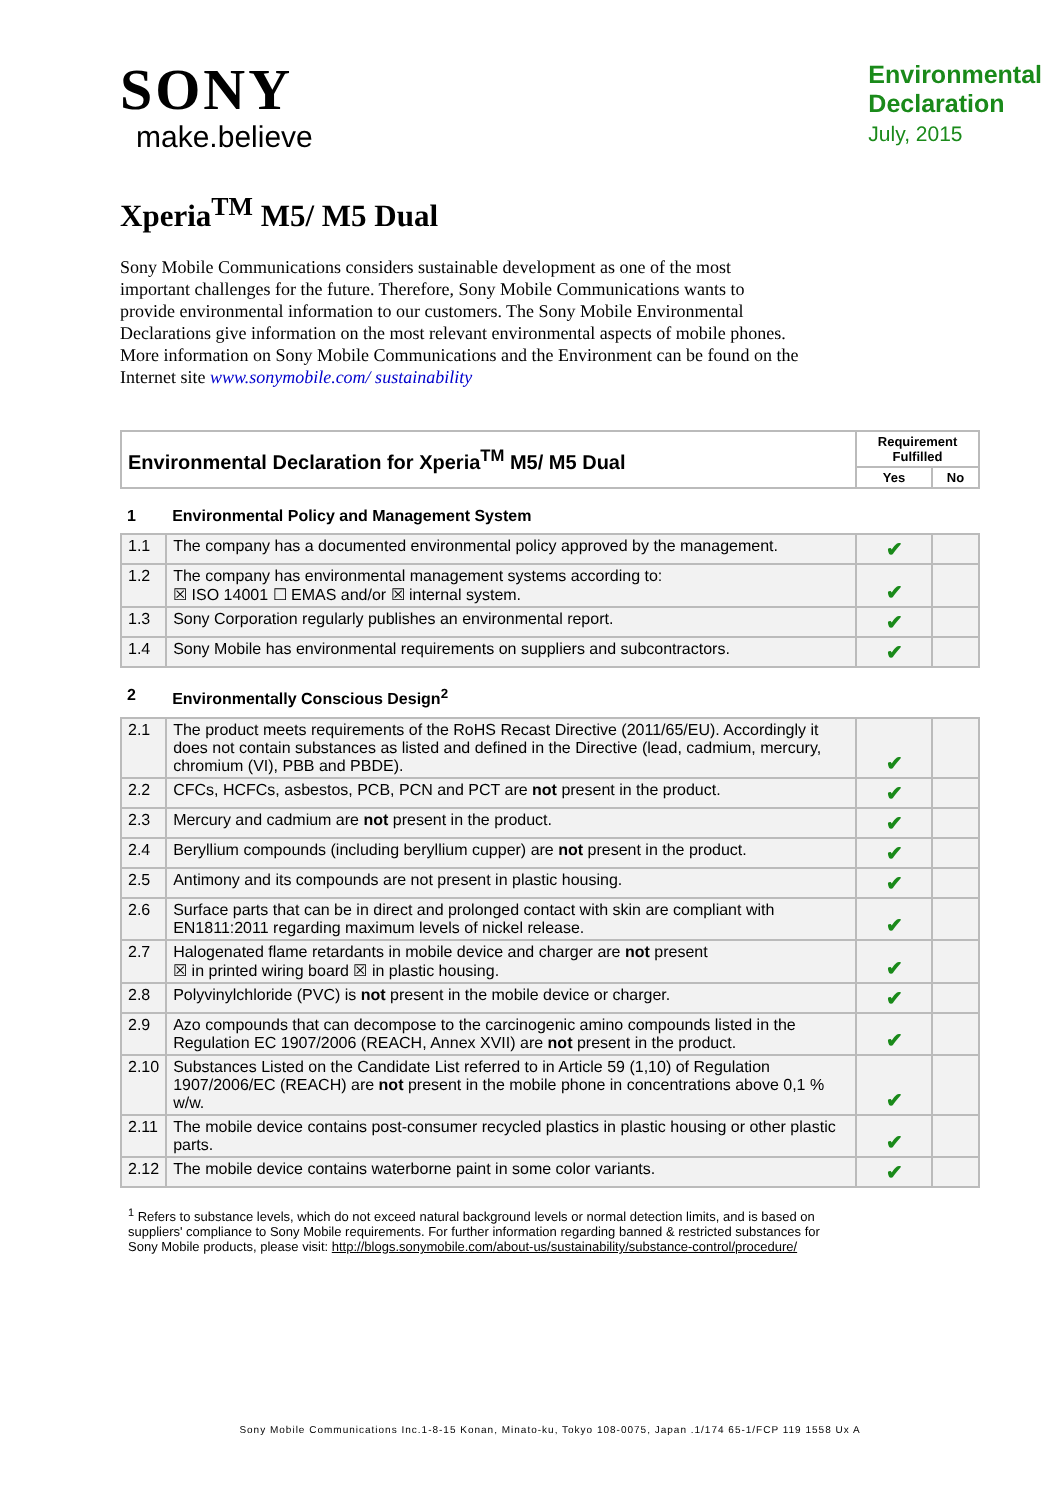SONY
make.believe
Environmental
Declaration
July, 2015
Xperia<sup>TM</sup> M5/ M5 Dual
Sony Mobile Communications considers sustainable development as one of the most important challenges for the future. Therefore, Sony Mobile Communications wants to provide environmental information to our customers. The Sony Mobile Environmental Declarations give information on the most relevant environmental aspects of mobile phones. More information on Sony Mobile Communications and the Environment can be found on the Internet site www.sonymobile.com/ sustainability
| Environmental Declaration for Xperia<sup>TM</sup> M5/ M5 Dual | | Requirement Fulfilled | |
| --- | --- | --- | --- |
| | | Yes | No |
| 1 | Environmental Policy and Management System | | |
| 1.1 | The company has a documented environmental policy approved by the management. | ✔ | |
| 1.2 | The company has environmental management systems according to: ☒ ISO 14001 ☐ EMAS and/or ☒ internal system. | ✔ | |
| 1.3 | Sony Corporation regularly publishes an environmental report. | ✔ | |
| 1.4 | Sony Mobile has environmental requirements on suppliers and subcontractors. | ✔ | |
| 2 | Environmentally Conscious Design<sup>2</sup> | | |
| 2.1 | The product meets requirements of the RoHS Recast Directive (2011/65/EU). Accordingly it does not contain substances as listed and defined in the Directive (lead, cadmium, mercury, chromium (VI), PBB and PBDE). | ✔ | |
| 2.2 | CFCs, HCFCs, asbestos, PCB, PCN and PCT are not present in the product. | ✔ | |
| 2.3 | Mercury and cadmium are not present in the product. | ✔ | |
| 2.4 | Beryllium compounds (including beryllium cupper) are not present in the product. | ✔ | |
| 2.5 | Antimony and its compounds are not present in plastic housing. | ✔ | |
| 2.6 | Surface parts that can be in direct and prolonged contact with skin are compliant with EN1811:2011 regarding maximum levels of nickel release. | ✔ | |
| 2.7 | Halogenated flame retardants in mobile device and charger are not present ☒ in printed wiring board ☒ in plastic housing. | ✔ | |
| 2.8 | Polyvinylchloride (PVC) is not present in the mobile device or charger. | ✔ | |
| 2.9 | Azo compounds that can decompose to the carcinogenic amino compounds listed in the Regulation EC 1907/2006 (REACH, Annex XVII) are not present in the product. | ✔ | |
| 2.10 | Substances Listed on the Candidate List referred to in Article 59 (1,10) of Regulation 1907/2006/EC (REACH) are not present in the mobile phone in concentrations above 0,1 % w/w. | ✔ | |
| 2.11 | The mobile device contains post-consumer recycled plastics in plastic housing or other plastic parts. | ✔ | |
| 2.12 | The mobile device contains waterborne paint in some color variants. | ✔ | |
<sup>1</sup> Refers to substance levels, which do not exceed natural background levels or normal detection limits, and is based on suppliers' compliance to Sony Mobile requirements. For further information regarding banned & restricted substances for Sony Mobile products, please visit: http://blogs.sonymobile.com/about-us/sustainability/substance-control/procedure/
Sony Mobile Communications Inc.1-8-15 Konan, Minato-ku, Tokyo 108-0075, Japan .1/174 65-1/FCP 119 1558 Ux A